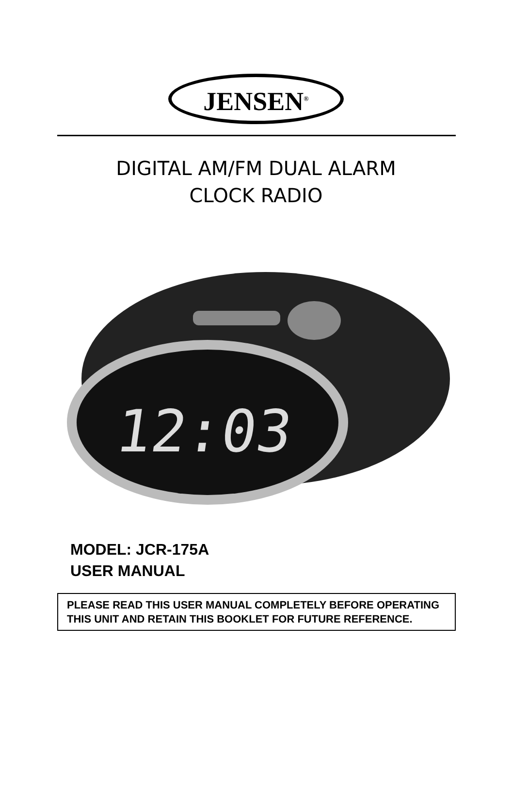JENSEN<sup>®</sup>
DIGITAL AM/FM DUAL ALARM
CLOCK RADIO
12:03
MODEL: JCR-175A
USER MANUAL
PLEASE READ THIS USER MANUAL COMPLETELY BEFORE OPERATING THIS UNIT AND RETAIN THIS BOOKLET FOR FUTURE REFERENCE.